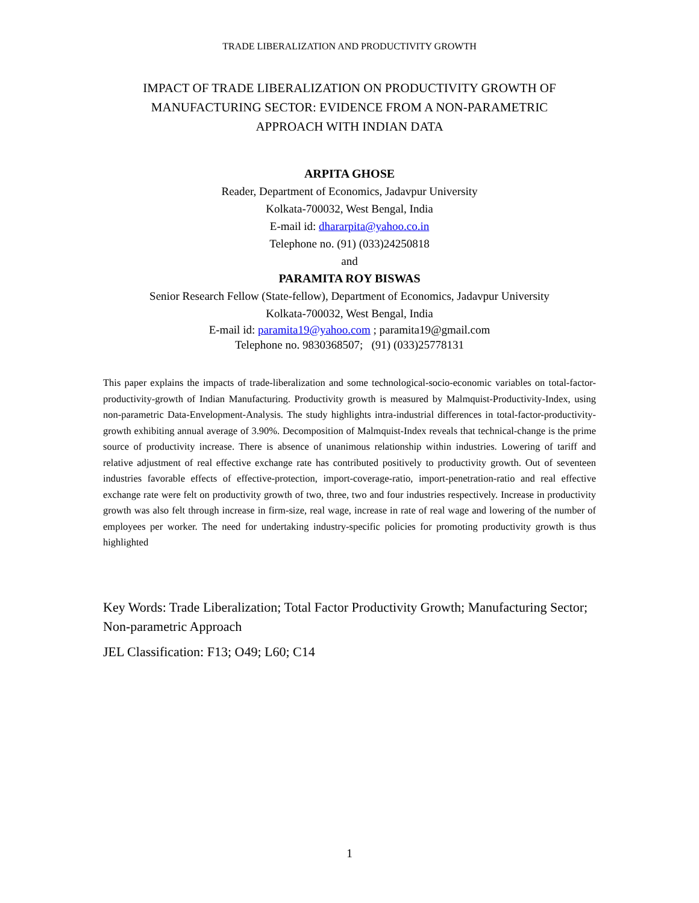TRADE LIBERALIZATION AND PRODUCTIVITY GROWTH
IMPACT OF TRADE LIBERALIZATION ON PRODUCTIVITY GROWTH OF
MANUFACTURING SECTOR: EVIDENCE FROM A NON-PARAMETRIC
APPROACH WITH INDIAN DATA
ARPITA GHOSE
Reader, Department of Economics, Jadavpur University
Kolkata-700032, West Bengal, India
E-mail id: dhararpita@yahoo.co.in
Telephone no. (91) (033)24250818
and
PARAMITA ROY BISWAS
Senior Research Fellow (State-fellow), Department of Economics, Jadavpur University
Kolkata-700032, West Bengal, India
E-mail id: paramita19@yahoo.com ; paramita19@gmail.com
Telephone no. 9830368507; (91) (033)25778131
This paper explains the impacts of trade-liberalization and some technological-socio-economic variables on total-factor-productivity-growth of Indian Manufacturing. Productivity growth is measured by Malmquist-Productivity-Index, using non-parametric Data-Envelopment-Analysis. The study highlights intra-industrial differences in total-factor-productivity-growth exhibiting annual average of 3.90%. Decomposition of Malmquist-Index reveals that technical-change is the prime source of productivity increase. There is absence of unanimous relationship within industries. Lowering of tariff and relative adjustment of real effective exchange rate has contributed positively to productivity growth. Out of seventeen industries favorable effects of effective-protection, import-coverage-ratio, import-penetration-ratio and real effective exchange rate were felt on productivity growth of two, three, two and four industries respectively. Increase in productivity growth was also felt through increase in firm-size, real wage, increase in rate of real wage and lowering of the number of employees per worker. The need for undertaking industry-specific policies for promoting productivity growth is thus highlighted
Key Words: Trade Liberalization; Total Factor Productivity Growth; Manufacturing Sector; Non-parametric Approach
JEL Classification: F13; O49; L60; C14
1